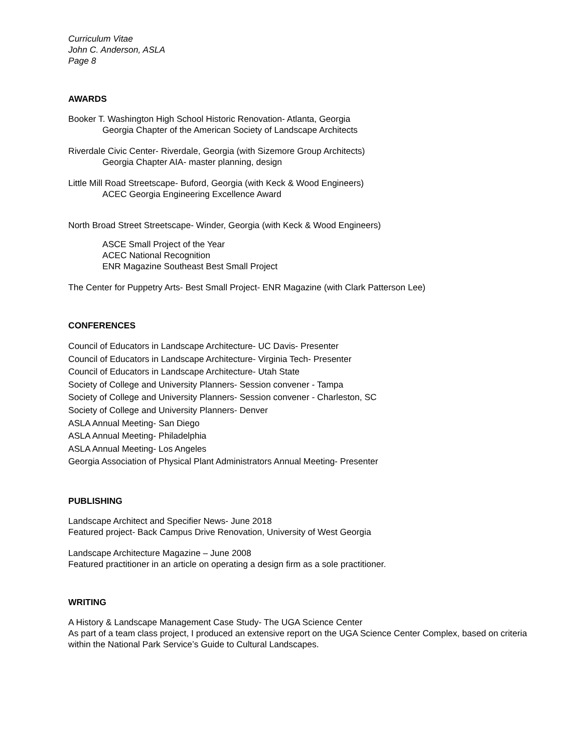Curriculum Vitae
John C. Anderson, ASLA
Page 8
AWARDS
Booker T. Washington High School Historic Renovation- Atlanta, Georgia
Georgia Chapter of the American Society of Landscape Architects
Riverdale Civic Center- Riverdale, Georgia (with Sizemore Group Architects)
Georgia Chapter AIA- master planning, design
Little Mill Road Streetscape- Buford, Georgia (with Keck & Wood Engineers)
ACEC Georgia Engineering Excellence Award
North Broad Street Streetscape- Winder, Georgia (with Keck & Wood Engineers)
ASCE Small Project of the Year
ACEC National Recognition
ENR Magazine Southeast Best Small Project
The Center for Puppetry Arts- Best Small Project- ENR Magazine (with Clark Patterson Lee)
CONFERENCES
Council of Educators in Landscape Architecture- UC Davis- Presenter
Council of Educators in Landscape Architecture- Virginia Tech- Presenter
Council of Educators in Landscape Architecture- Utah State
Society of College and University Planners- Session convener - Tampa
Society of College and University Planners- Session convener - Charleston, SC
Society of College and University Planners- Denver
ASLA Annual Meeting- San Diego
ASLA Annual Meeting- Philadelphia
ASLA Annual Meeting- Los Angeles
Georgia Association of Physical Plant Administrators Annual Meeting- Presenter
PUBLISHING
Landscape Architect and Specifier News- June 2018
Featured project- Back Campus Drive Renovation, University of West Georgia
Landscape Architecture Magazine – June 2008
Featured practitioner in an article on operating a design firm as a sole practitioner.
WRITING
A History & Landscape Management Case Study- The UGA Science Center
As part of a team class project, I produced an extensive report on the UGA Science Center Complex, based on criteria within the National Park Service’s Guide to Cultural Landscapes.